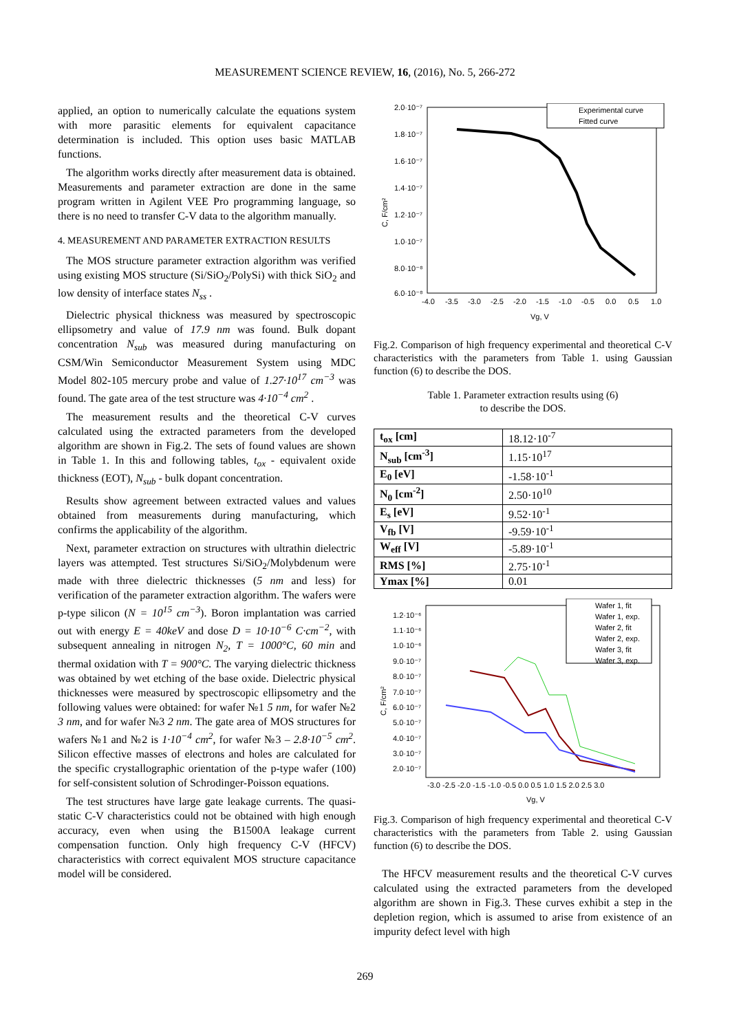MEASUREMENT SCIENCE REVIEW, 16, (2016), No. 5, 266-272
applied, an option to numerically calculate the equations system with more parasitic elements for equivalent capacitance determination is included. This option uses basic MATLAB functions.
The algorithm works directly after measurement data is obtained. Measurements and parameter extraction are done in the same program written in Agilent VEE Pro programming language, so there is no need to transfer C-V data to the algorithm manually.
4. MEASUREMENT AND PARAMETER EXTRACTION RESULTS
The MOS structure parameter extraction algorithm was verified using existing MOS structure (Si/SiO<sub>2</sub>/PolySi) with thick SiO<sub>2</sub> and low density of interface states N<sub>ss</sub> .
Dielectric physical thickness was measured by spectroscopic ellipsometry and value of 17.9 nm was found. Bulk dopant concentration N<sub>sub</sub> was measured during manufacturing on CSM/Win Semiconductor Measurement System using MDC Model 802-105 mercury probe and value of 1.27·10<sup>17</sup> cm<sup>−3</sup> was found. The gate area of the test structure was 4·10<sup>−4</sup> cm<sup>2</sup> .
The measurement results and the theoretical C-V curves calculated using the extracted parameters from the developed algorithm are shown in Fig.2. The sets of found values are shown in Table 1. In this and following tables, t<sub>ox</sub> - equivalent oxide thickness (EOT), N<sub>sub</sub> - bulk dopant concentration.
Results show agreement between extracted values and values obtained from measurements during manufacturing, which confirms the applicability of the algorithm.
Next, parameter extraction on structures with ultrathin dielectric layers was attempted. Test structures Si/SiO<sub>2</sub>/Molybdenum were made with three dielectric thicknesses (5 nm and less) for verification of the parameter extraction algorithm. The wafers were p-type silicon (N = 10<sup>15</sup> cm<sup>−3</sup>). Boron implantation was carried out with energy E = 40keV and dose D = 10·10<sup>−6</sup> C·cm<sup>−2</sup>, with subsequent annealing in nitrogen N<sub>2</sub>, T = 1000°C, 60 min and thermal oxidation with T = 900°C. The varying dielectric thickness was obtained by wet etching of the base oxide. Dielectric physical thicknesses were measured by spectroscopic ellipsometry and the following values were obtained: for wafer №1 5 nm, for wafer №2 3 nm, and for wafer №3 2 nm. The gate area of MOS structures for wafers №1 and №2 is 1·10<sup>−4</sup> cm<sup>2</sup>, for wafer №3 – 2.8·10<sup>−5</sup> cm<sup>2</sup>. Silicon effective masses of electrons and holes are calculated for the specific crystallographic orientation of the p-type wafer (100) for self-consistent solution of Schrodinger-Poisson equations.
The test structures have large gate leakage currents. The quasi-static C-V characteristics could not be obtained with high enough accuracy, even when using the B1500A leakage current compensation function. Only high frequency C-V (HFCV) characteristics with correct equivalent MOS structure capacitance model will be considered.
2.0·10⁻⁷
1.8·10⁻⁷
1.6·10⁻⁷
1.4·10⁻⁷
1.2·10⁻⁷
1.0·10⁻⁷
8.0·10⁻⁸
6.0·10⁻⁸
-4.0
-3.5
-3.0
-2.5
-2.0
-1.5
-1.0
-0.5
0.0
0.5
1.0
Vg, V
C, F/cm²
Experimental curve
Fitted curve
Fig.2. Comparison of high frequency experimental and theoretical C-V characteristics with the parameters from Table 1. using Gaussian function (6) to describe the DOS.
Table 1. Parameter extraction results using (6)
to describe the DOS.
| t<sub>ox</sub> [cm] | 18.12·10<sup>-7</sup> |
| N<sub>sub</sub> [cm<sup>-3</sup>] | 1.15·10<sup>17</sup> |
| E<sub>0</sub> [eV] | -1.58·10<sup>-1</sup> |
| N<sub>0</sub> [cm<sup>-2</sup>] | 2.50·10<sup>10</sup> |
| E<sub>s</sub> [eV] | 9.52·10<sup>-1</sup> |
| V<sub>fb</sub> [V] | -9.59·10<sup>-1</sup> |
| W<sub>eff</sub> [V] | -5.89·10<sup>-1</sup> |
| RMS [%] | 2.75·10<sup>-1</sup> |
| Ymax [%] | 0.01 |
1.2·10⁻⁶
1.1·10⁻⁶
1.0·10⁻⁶
9.0·10⁻⁷
8.0·10⁻⁷
7.0·10⁻⁷
6.0·10⁻⁷
5.0·10⁻⁷
4.0·10⁻⁷
3.0·10⁻⁷
2.0·10⁻⁷
-3.0 -2.5 -2.0 -1.5 -1.0 -0.5 0.0 0.5 1.0 1.5 2.0 2.5 3.0
Vg, V
C, F/cm²
Wafer 1, fit
Wafer 1, exp.
Wafer 2, fit
Wafer 2, exp.
Wafer 3, fit
Wafer 3, exp.
Fig.3. Comparison of high frequency experimental and theoretical C-V characteristics with the parameters from Table 2. using Gaussian function (6) to describe the DOS.
The HFCV measurement results and the theoretical C-V curves calculated using the extracted parameters from the developed algorithm are shown in Fig.3. These curves exhibit a step in the depletion region, which is assumed to arise from existence of an impurity defect level with high
269